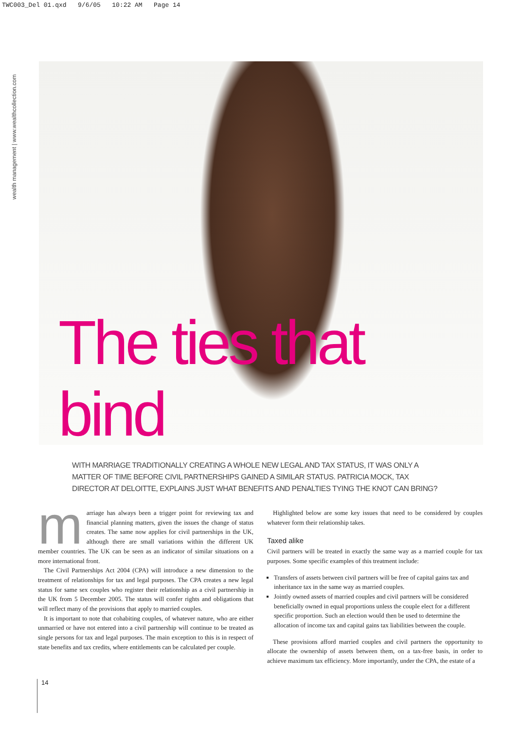TWC003_Del 01.qxd 9/6/05 10:22 AM Page 14
wealth management | www.wealthcollection.com
The ties that bind
WITH MARRIAGE TRADITIONALLY CREATING A WHOLE NEW LEGAL AND TAX STATUS, IT WAS ONLY A MATTER OF TIME BEFORE CIVIL PARTNERSHIPS GAINED A SIMILAR STATUS. PATRICIA MOCK, TAX DIRECTOR AT DELOITTE, EXPLAINS JUST WHAT BENEFITS AND PENALTIES TYING THE KNOT CAN BRING?
marriage has always been a trigger point for reviewing tax and financial planning matters, given the issues the change of status creates. The same now applies for civil partnerships in the UK, although there are small variations within the different UK member countries. The UK can be seen as an indicator of similar situations on a more international front.
The Civil Partnerships Act 2004 (CPA) will introduce a new dimension to the treatment of relationships for tax and legal purposes. The CPA creates a new legal status for same sex couples who register their relationship as a civil partnership in the UK from 5 December 2005. The status will confer rights and obligations that will reflect many of the provisions that apply to married couples.
It is important to note that cohabiting couples, of whatever nature, who are either unmarried or have not entered into a civil partnership will continue to be treated as single persons for tax and legal purposes. The main exception to this is in respect of state benefits and tax credits, where entitlements can be calculated per couple.
Highlighted below are some key issues that need to be considered by couples whatever form their relationship takes.
Taxed alike
Civil partners will be treated in exactly the same way as a married couple for tax purposes. Some specific examples of this treatment include:
Transfers of assets between civil partners will be free of capital gains tax and inheritance tax in the same way as married couples.
Jointly owned assets of married couples and civil partners will be considered beneficially owned in equal proportions unless the couple elect for a different specific proportion. Such an election would then be used to determine the allocation of income tax and capital gains tax liabilities between the couple.
These provisions afford married couples and civil partners the opportunity to allocate the ownership of assets between them, on a tax-free basis, in order to achieve maximum tax efficiency. More importantly, under the CPA, the estate of a
14